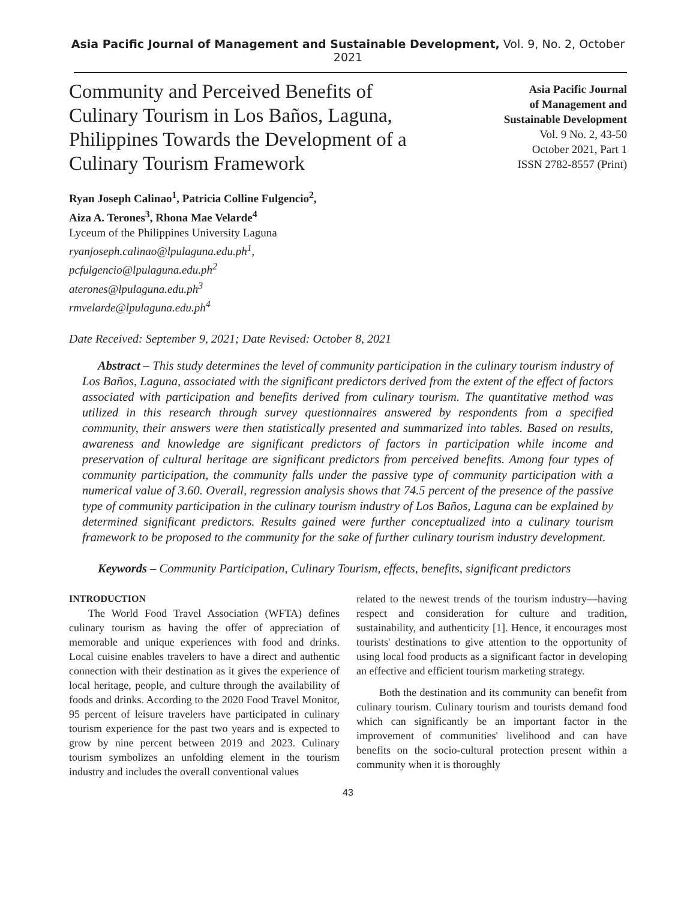Asia Pacific Journal of Management and Sustainable Development, Vol. 9, No. 2, October 2021
Community and Perceived Benefits of Culinary Tourism in Los Baños, Laguna, Philippines Towards the Development of a Culinary Tourism Framework
Asia Pacific Journal
of Management and
Sustainable Development
Vol. 9 No. 2, 43-50
October 2021, Part 1
ISSN 2782-8557 (Print)
Ryan Joseph Calinao<sup>1</sup>, Patricia Colline Fulgencio<sup>2</sup>,
Aiza A. Terones<sup>3</sup>, Rhona Mae Velarde<sup>4</sup>
Lyceum of the Philippines University Laguna
ryanjoseph.calinao@lpulaguna.edu.ph<sup>1</sup>,
pcfulgencio@lpulaguna.edu.ph<sup>2</sup>
aterones@lpulaguna.edu.ph<sup>3</sup>
rmvelarde@lpulaguna.edu.ph<sup>4</sup>
Date Received: September 9, 2021; Date Revised: October 8, 2021
Abstract – This study determines the level of community participation in the culinary tourism industry of Los Baños, Laguna, associated with the significant predictors derived from the extent of the effect of factors associated with participation and benefits derived from culinary tourism. The quantitative method was utilized in this research through survey questionnaires answered by respondents from a specified community, their answers were then statistically presented and summarized into tables. Based on results, awareness and knowledge are significant predictors of factors in participation while income and preservation of cultural heritage are significant predictors from perceived benefits. Among four types of community participation, the community falls under the passive type of community participation with a numerical value of 3.60. Overall, regression analysis shows that 74.5 percent of the presence of the passive type of community participation in the culinary tourism industry of Los Baños, Laguna can be explained by determined significant predictors. Results gained were further conceptualized into a culinary tourism framework to be proposed to the community for the sake of further culinary tourism industry development.
Keywords – Community Participation, Culinary Tourism, effects, benefits, significant predictors
INTRODUCTION
The World Food Travel Association (WFTA) defines culinary tourism as having the offer of appreciation of memorable and unique experiences with food and drinks. Local cuisine enables travelers to have a direct and authentic connection with their destination as it gives the experience of local heritage, people, and culture through the availability of foods and drinks. According to the 2020 Food Travel Monitor, 95 percent of leisure travelers have participated in culinary tourism experience for the past two years and is expected to grow by nine percent between 2019 and 2023. Culinary tourism symbolizes an unfolding element in the tourism industry and includes the overall conventional values
related to the newest trends of the tourism industry—having respect and consideration for culture and tradition, sustainability, and authenticity [1]. Hence, it encourages most tourists' destinations to give attention to the opportunity of using local food products as a significant factor in developing an effective and efficient tourism marketing strategy.
Both the destination and its community can benefit from culinary tourism. Culinary tourism and tourists demand food which can significantly be an important factor in the improvement of communities' livelihood and can have benefits on the socio-cultural protection present within a community when it is thoroughly
43